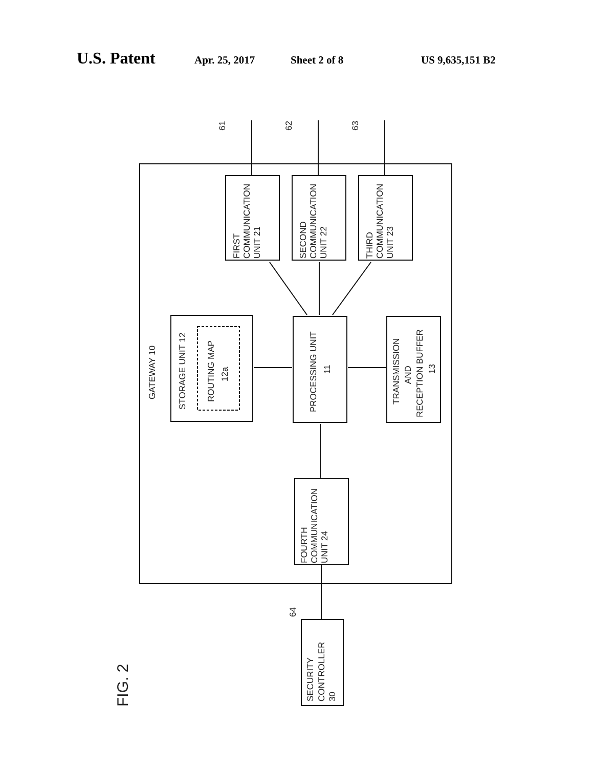U.S. Patent Apr. 25, 2017 Sheet 2 of 8 US 9,635,151 B2
FIRST
COMMUNICATION
UNIT 21
SECOND
COMMUNICATION
UNIT 22
THIRD
COMMUNICATION
UNIT 23
GATEWAY 10
STORAGE UNIT 12
ROUTING MAP
12a
PROCESSING UNIT
11
TRANSMISSION
AND
RECEPTION BUFFER
13
FOURTH
COMMUNICATION
UNIT 24
SECURITY
CONTROLLER
30
61
62
63
64
FIG. 2